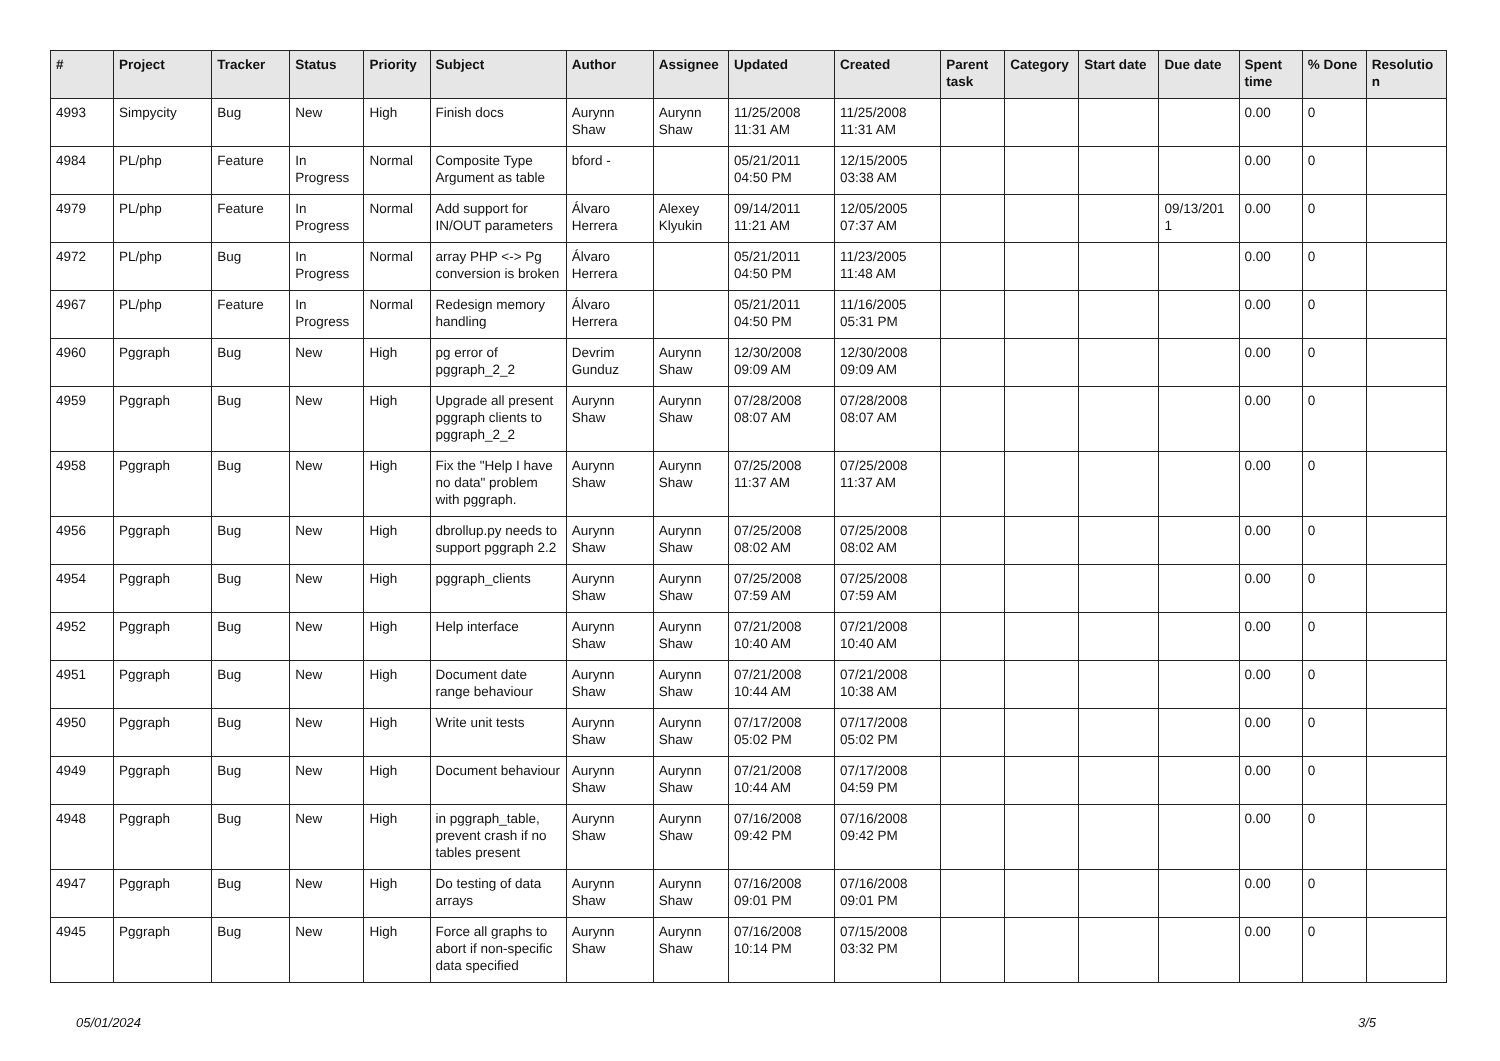| # | Project | Tracker | Status | Priority | Subject | Author | Assignee | Updated | Created | Parent task | Category | Start date | Due date | Spent time | % Done | Resolutio n |
| --- | --- | --- | --- | --- | --- | --- | --- | --- | --- | --- | --- | --- | --- | --- | --- | --- |
| 4993 | Simpycity | Bug | New | High | Finish docs | Aurynn Shaw | Aurynn Shaw | 11/25/2008 11:31 AM | 11/25/2008 11:31 AM | | | | | 0.00 | 0 | |
| 4984 | PL/php | Feature | In Progress | Normal | Composite Type Argument as table | bford - | | 05/21/2011 04:50 PM | 12/15/2005 03:38 AM | | | | | 0.00 | 0 | |
| 4979 | PL/php | Feature | In Progress | Normal | Add support for IN/OUT parameters | Álvaro Herrera | Alexey Klyukin | 09/14/2011 11:21 AM | 12/05/2005 07:37 AM | | | | 09/13/201 1 | 0.00 | 0 | |
| 4972 | PL/php | Bug | In Progress | Normal | array PHP <-> Pg conversion is broken | Álvaro Herrera | | 05/21/2011 04:50 PM | 11/23/2005 11:48 AM | | | | | 0.00 | 0 | |
| 4967 | PL/php | Feature | In Progress | Normal | Redesign memory handling | Álvaro Herrera | | 05/21/2011 04:50 PM | 11/16/2005 05:31 PM | | | | | 0.00 | 0 | |
| 4960 | Pggraph | Bug | New | High | pg error of pggraph_2_2 | Devrim Gunduz | Aurynn Shaw | 12/30/2008 09:09 AM | 12/30/2008 09:09 AM | | | | | 0.00 | 0 | |
| 4959 | Pggraph | Bug | New | High | Upgrade all present pggraph clients to pggraph_2_2 | Aurynn Shaw | Aurynn Shaw | 07/28/2008 08:07 AM | 07/28/2008 08:07 AM | | | | | 0.00 | 0 | |
| 4958 | Pggraph | Bug | New | High | Fix the "Help I have no data" problem with pggraph. | Aurynn Shaw | Aurynn Shaw | 07/25/2008 11:37 AM | 07/25/2008 11:37 AM | | | | | 0.00 | 0 | |
| 4956 | Pggraph | Bug | New | High | dbrollup.py needs to support pggraph 2.2 | Aurynn Shaw | Aurynn Shaw | 07/25/2008 08:02 AM | 07/25/2008 08:02 AM | | | | | 0.00 | 0 | |
| 4954 | Pggraph | Bug | New | High | pggraph_clients | Aurynn Shaw | Aurynn Shaw | 07/25/2008 07:59 AM | 07/25/2008 07:59 AM | | | | | 0.00 | 0 | |
| 4952 | Pggraph | Bug | New | High | Help interface | Aurynn Shaw | Aurynn Shaw | 07/21/2008 10:40 AM | 07/21/2008 10:40 AM | | | | | 0.00 | 0 | |
| 4951 | Pggraph | Bug | New | High | Document date range behaviour | Aurynn Shaw | Aurynn Shaw | 07/21/2008 10:44 AM | 07/21/2008 10:38 AM | | | | | 0.00 | 0 | |
| 4950 | Pggraph | Bug | New | High | Write unit tests | Aurynn Shaw | Aurynn Shaw | 07/17/2008 05:02 PM | 07/17/2008 05:02 PM | | | | | 0.00 | 0 | |
| 4949 | Pggraph | Bug | New | High | Document behaviour | Aurynn Shaw | Aurynn Shaw | 07/21/2008 10:44 AM | 07/17/2008 04:59 PM | | | | | 0.00 | 0 | |
| 4948 | Pggraph | Bug | New | High | in pggraph_table, prevent crash if no tables present | Aurynn Shaw | Aurynn Shaw | 07/16/2008 09:42 PM | 07/16/2008 09:42 PM | | | | | 0.00 | 0 | |
| 4947 | Pggraph | Bug | New | High | Do testing of data arrays | Aurynn Shaw | Aurynn Shaw | 07/16/2008 09:01 PM | 07/16/2008 09:01 PM | | | | | 0.00 | 0 | |
| 4945 | Pggraph | Bug | New | High | Force all graphs to abort if non-specific data specified | Aurynn Shaw | Aurynn Shaw | 07/16/2008 10:14 PM | 07/15/2008 03:32 PM | | | | | 0.00 | 0 | |
05/01/2024 3/5